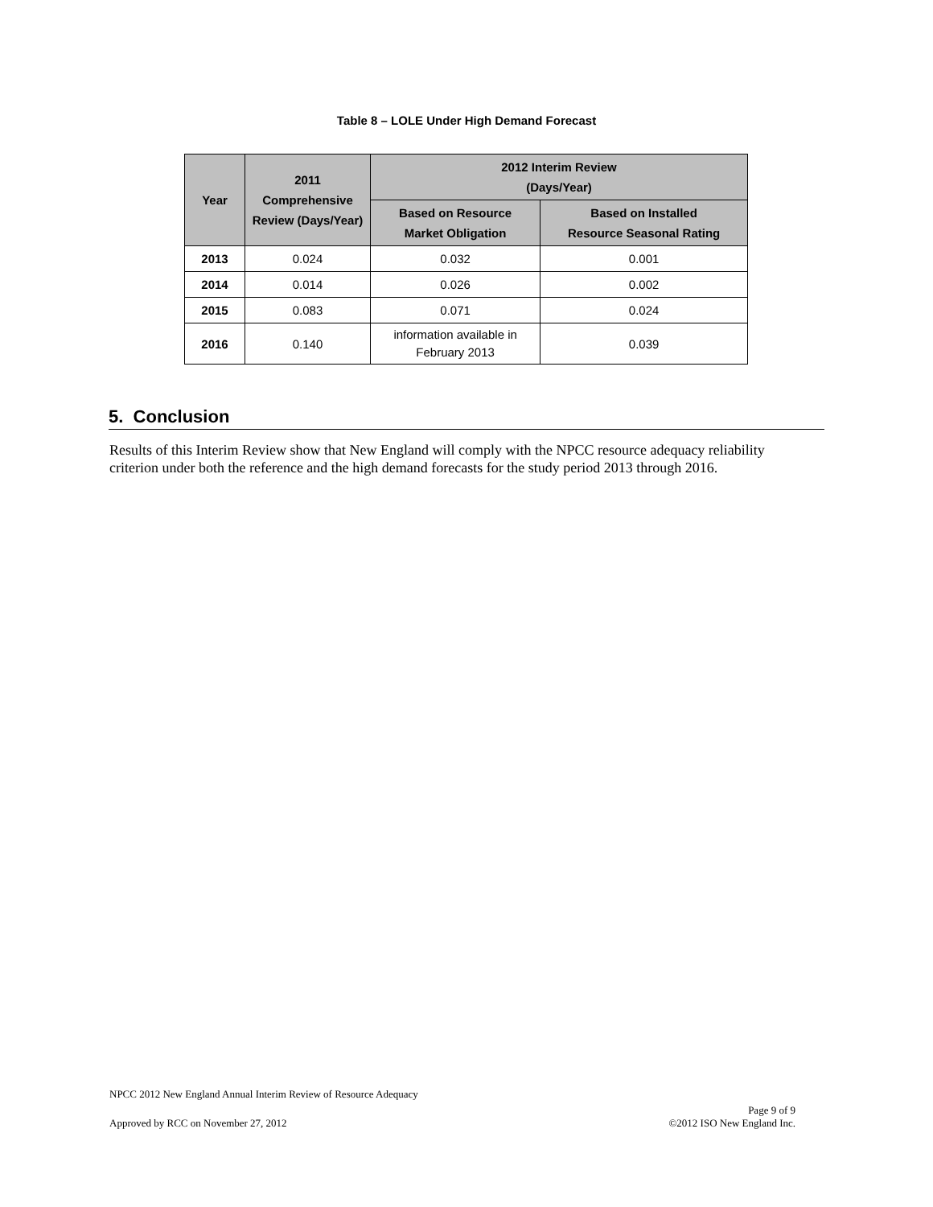Table 8 – LOLE Under High Demand Forecast
| Year | 2011 Comprehensive Review (Days/Year) | 2012 Interim Review (Days/Year) | |
| --- | --- | --- | --- |
| | | Based on Resource Market Obligation | Based on Installed Resource Seasonal Rating |
| 2013 | 0.024 | 0.032 | 0.001 |
| 2014 | 0.014 | 0.026 | 0.002 |
| 2015 | 0.083 | 0.071 | 0.024 |
| 2016 | 0.140 | information available in February 2013 | 0.039 |
5. Conclusion
Results of this Interim Review show that New England will comply with the NPCC resource adequacy reliability criterion under both the reference and the high demand forecasts for the study period 2013 through 2016.
NPCC 2012 New England Annual Interim Review of Resource Adequacy
Approved by RCC on November 27, 2012 Page 9 of 9
©2012 ISO New England Inc.